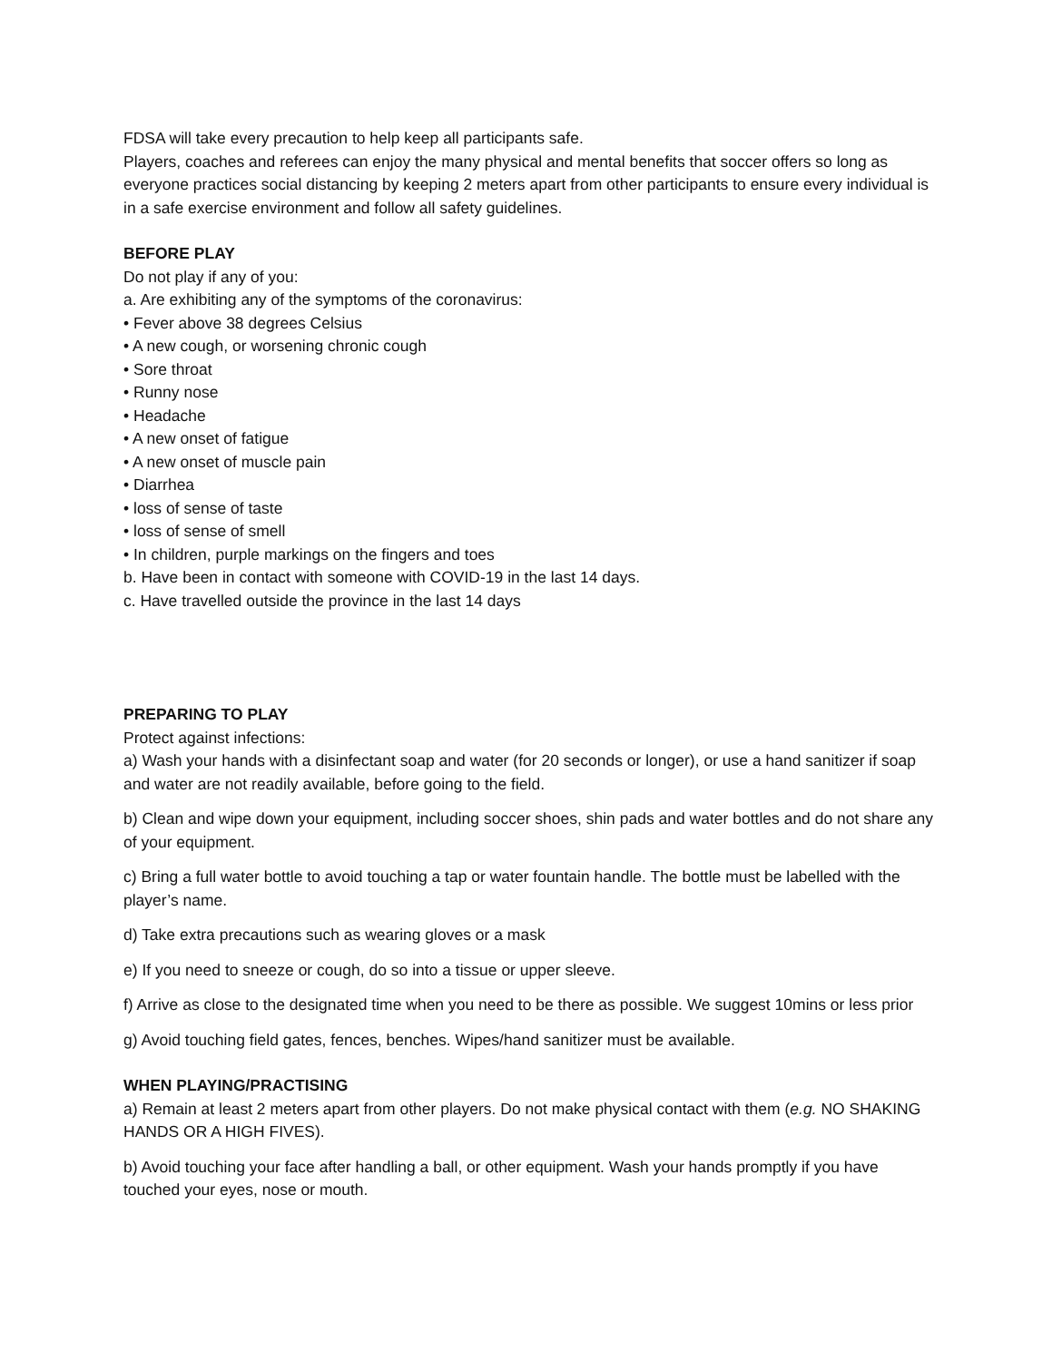FDSA will take every precaution to help keep all participants safe.
Players, coaches and referees can enjoy the many physical and mental benefits that soccer offers so long as everyone practices social distancing by keeping 2 meters apart from other participants to ensure every individual is in a safe exercise environment and follow all safety guidelines.
BEFORE PLAY
Do not play if any of you:
a. Are exhibiting any of the symptoms of the coronavirus:
• Fever above 38 degrees Celsius
• A new cough, or worsening chronic cough
• Sore throat
• Runny nose
• Headache
• A new onset of fatigue
• A new onset of muscle pain
• Diarrhea
• loss of sense of taste
• loss of sense of smell
• In children, purple markings on the fingers and toes
b. Have been in contact with someone with COVID-19 in the last 14 days.
c. Have travelled outside the province in the last 14 days
PREPARING TO PLAY
Protect against infections:
a) Wash your hands with a disinfectant soap and water (for 20 seconds or longer), or use a hand sanitizer if soap and water are not readily available, before going to the field.
b) Clean and wipe down your equipment, including soccer shoes, shin pads and water bottles and do not share any of your equipment.
c) Bring a full water bottle to avoid touching a tap or water fountain handle. The bottle must be labelled with the player’s name.
d) Take extra precautions such as wearing gloves or a mask
e) If you need to sneeze or cough, do so into a tissue or upper sleeve.
f) Arrive as close to the designated time when you need to be there as possible. We suggest 10mins or less prior
g) Avoid touching field gates, fences, benches. Wipes/hand sanitizer must be available.
WHEN PLAYING/PRACTISING
a) Remain at least 2 meters apart from other players. Do not make physical contact with them (e.g. NO SHAKING HANDS OR A HIGH FIVES).
b) Avoid touching your face after handling a ball, or other equipment. Wash your hands promptly if you have touched your eyes, nose or mouth.